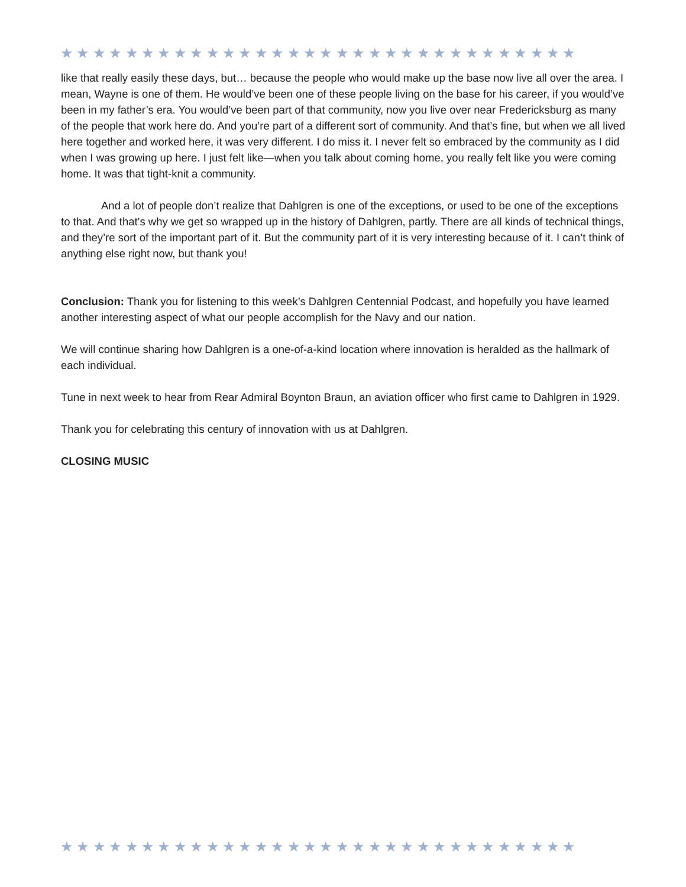★★★★★★★★★★★★★★★★★★★★★★★★★★★★★★★★
like that really easily these days, but… because the people who would make up the base now live all over the area. I mean, Wayne is one of them. He would’ve been one of these people living on the base for his career, if you would’ve been in my father’s era. You would’ve been part of that community, now you live over near Fredericksburg as many of the people that work here do. And you’re part of a different sort of community. And that’s fine, but when we all lived here together and worked here, it was very different. I do miss it. I never felt so embraced by the community as I did when I was growing up here. I just felt like—when you talk about coming home, you really felt like you were coming home. It was that tight-knit a community.
And a lot of people don’t realize that Dahlgren is one of the exceptions, or used to be one of the exceptions to that. And that’s why we get so wrapped up in the history of Dahlgren, partly. There are all kinds of technical things, and they’re sort of the important part of it. But the community part of it is very interesting because of it. I can’t think of anything else right now, but thank you!
Conclusion: Thank you for listening to this week’s Dahlgren Centennial Podcast, and hopefully you have learned another interesting aspect of what our people accomplish for the Navy and our nation.
We will continue sharing how Dahlgren is a one-of-a-kind location where innovation is heralded as the hallmark of each individual.
Tune in next week to hear from Rear Admiral Boynton Braun, an aviation officer who first came to Dahlgren in 1929.
Thank you for celebrating this century of innovation with us at Dahlgren.
CLOSING MUSIC
★★★★★★★★★★★★★★★★★★★★★★★★★★★★★★★★